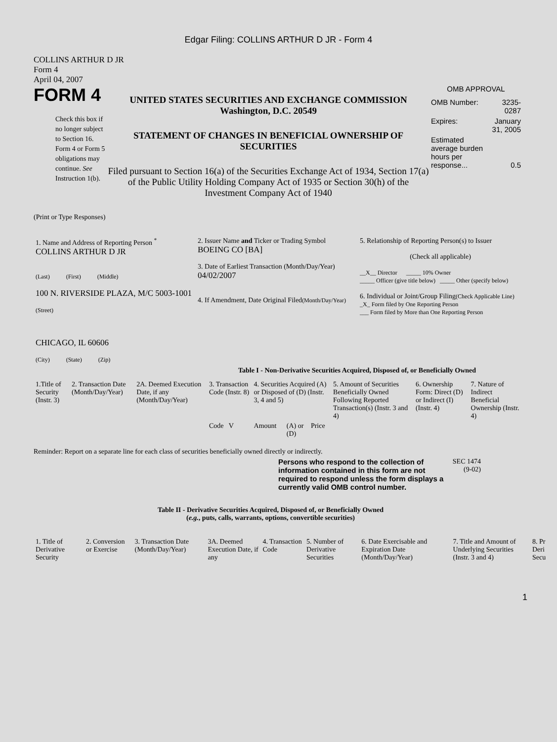Edgar Filing: COLLINS ARTHUR D JR - Form 4
COLLINS ARTHUR D JR
Form 4
April 04, 2007
FORM 4
Check this box if no longer subject to Section 16. Form 4 or Form 5 obligations may continue. See Instruction 1(b).
UNITED STATES SECURITIES AND EXCHANGE COMMISSION
Washington, D.C. 20549
STATEMENT OF CHANGES IN BENEFICIAL OWNERSHIP OF SECURITIES
Filed pursuant to Section 16(a) of the Securities Exchange Act of 1934, Section 17(a) of the Public Utility Holding Company Act of 1935 or Section 30(h) of the Investment Company Act of 1940
OMB APPROVAL
| OMB Number: | 3235-0287 |
| Expires: | January 31, 2005 |
| Estimated average burden hours per response... | 0.5 |
(Print or Type Responses)
| 1. Name and Address of Reporting Person <sup>*</sup> COLLINS ARTHUR D JR (Last) (First) (Middle) 100 N. RIVERSIDE PLAZA, M/C 5003-1001 (Street) CHICAGO, IL 60606 (City) (State) (Zip) | 2. Issuer Name and Ticker or Trading Symbol BOEING CO [BA] 3. Date of Earliest Transaction (Month/Day/Year) 04/02/2007 4. If Amendment, Date Original Filed (Month/Day/Year) | 5. Relationship of Reporting Person(s) to Issuer (Check all applicable) __X__ Director _____ 10% Owner _____ Officer (give title below) _____ Other (specify below) 6. Individual or Joint/Group Filing (Check Applicable Line) _X_ Form filed by One Reporting Person ___ Form filed by More than One Reporting Person |
Table I - Non-Derivative Securities Acquired, Disposed of, or Beneficially Owned
| 1.Title of Security (Instr. 3) | 2. Transaction Date (Month/Day/Year) | 2A. Deemed Execution Date, if any (Month/Day/Year) | 3. Transaction Code (Instr. 8) | 4. Securities Acquired (A) or Disposed of (D) (Instr. 3, 4 and 5) | | | 5. Amount of Securities Beneficially Owned Following Reported Transaction(s) (Instr. 3 and 4) | 6. Ownership Form: Direct (D) or Indirect (I) (Instr. 4) | 7. Nature of Indirect Beneficial Ownership (Instr. 4) |
| --- | --- | --- | --- | --- | --- | --- | --- | --- | --- |
| | | | Code V | Amount | (A) or (D) | Price | | | |
Reminder: Report on a separate line for each class of securities beneficially owned directly or indirectly.
Persons who respond to the collection of information contained in this form are not required to respond unless the form displays a currently valid OMB control number.
SEC 1474 (9-02)
Table II - Derivative Securities Acquired, Disposed of, or Beneficially Owned
(e.g., puts, calls, warrants, options, convertible securities)
| 1. Title of Derivative Security | 2. Conversion or Exercise | 3. Transaction Date (Month/Day/Year) | 3A. Deemed Execution Date, if any | 4. Transaction Code | 5. Number of Derivative Securities | 6. Date Exercisable and Expiration Date (Month/Day/Year) | 7. Title and Amount of Underlying Securities (Instr. 3 and 4) | 8. Pr Deri Secu |
| --- | --- | --- | --- | --- | --- | --- | --- | --- |
1